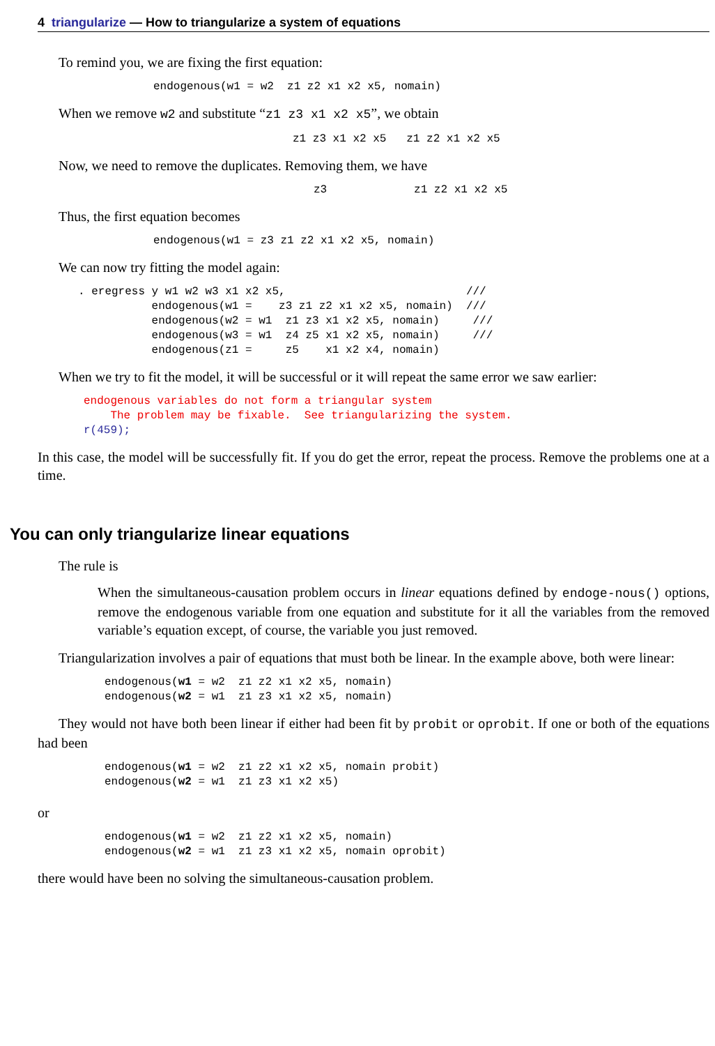4 triangularize — How to triangularize a system of equations
To remind you, we are fixing the first equation:
endogenous(w1 = w2  z1 z2 x1 x2 x5, nomain)
When we remove w2 and substitute “z1 z3 x1 x2 x5”, we obtain
z1 z3 x1 x2 x5   z1 z2 x1 x2 x5
Now, we need to remove the duplicates. Removing them, we have
z3             z1 z2 x1 x2 x5
Thus, the first equation becomes
endogenous(w1 = z3 z1 z2 x1 x2 x5, nomain)
We can now try fitting the model again:
. eregress y w1 w2 w3 x1 x2 x5,                           ///
           endogenous(w1 =    z3 z1 z2 x1 x2 x5, nomain)  ///
           endogenous(w2 = w1  z1 z3 x1 x2 x5, nomain)     ///
           endogenous(w3 = w1  z4 z5 x1 x2 x5, nomain)     ///
           endogenous(z1 =     z5    x1 x2 x4, nomain)
When we try to fit the model, it will be successful or it will repeat the same error we saw earlier:
endogenous variables do not form a triangular system
    The problem may be fixable.  See triangularizing the system.
r(459);
In this case, the model will be successfully fit. If you do get the error, repeat the process. Remove the problems one at a time.
You can only triangularize linear equations
The rule is
When the simultaneous-causation problem occurs in linear equations defined by endoge-nous() options, remove the endogenous variable from one equation and substitute for it all the variables from the removed variable’s equation except, of course, the variable you just removed.
Triangularization involves a pair of equations that must both be linear. In the example above, both were linear:
endogenous(w1 = w2  z1 z2 x1 x2 x5, nomain)
endogenous(w2 = w1  z1 z3 x1 x2 x5, nomain)
They would not have both been linear if either had been fit by probit or oprobit. If one or both of the equations had been
endogenous(w1 = w2  z1 z2 x1 x2 x5, nomain probit)
endogenous(w2 = w1  z1 z3 x1 x2 x5)
or
endogenous(w1 = w2  z1 z2 x1 x2 x5, nomain)
endogenous(w2 = w1  z1 z3 x1 x2 x5, nomain oprobit)
there would have been no solving the simultaneous-causation problem.